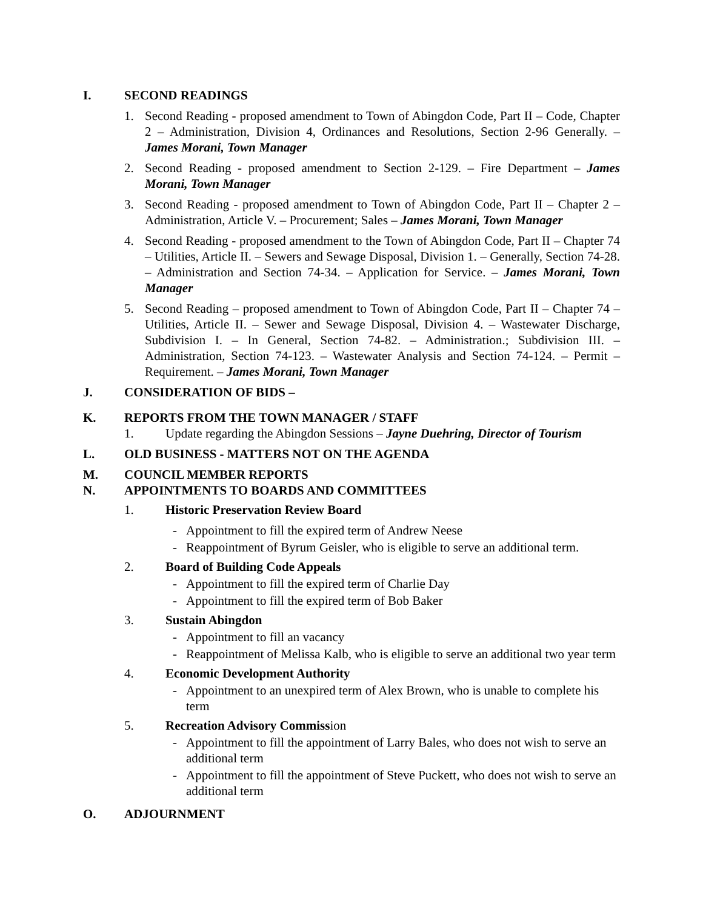I. SECOND READINGS
1. Second Reading - proposed amendment to Town of Abingdon Code, Part II – Code, Chapter 2 – Administration, Division 4, Ordinances and Resolutions, Section 2-96 Generally. – James Morani, Town Manager
2. Second Reading - proposed amendment to Section 2-129. – Fire Department – James Morani, Town Manager
3. Second Reading - proposed amendment to Town of Abingdon Code, Part II – Chapter 2 – Administration, Article V. – Procurement; Sales – James Morani, Town Manager
4. Second Reading - proposed amendment to the Town of Abingdon Code, Part II – Chapter 74 – Utilities, Article II. – Sewers and Sewage Disposal, Division 1. – Generally, Section 74-28. – Administration and Section 74-34. – Application for Service. – James Morani, Town Manager
5. Second Reading – proposed amendment to Town of Abingdon Code, Part II – Chapter 74 – Utilities, Article II. – Sewer and Sewage Disposal, Division 4. – Wastewater Discharge, Subdivision I. – In General, Section 74-82. – Administration.; Subdivision III. – Administration, Section 74-123. – Wastewater Analysis and Section 74-124. – Permit – Requirement. – James Morani, Town Manager
J. CONSIDERATION OF BIDS –
K. REPORTS FROM THE TOWN MANAGER / STAFF
1. Update regarding the Abingdon Sessions – Jayne Duehring, Director of Tourism
L. OLD BUSINESS - MATTERS NOT ON THE AGENDA
M. COUNCIL MEMBER REPORTS
N. APPOINTMENTS TO BOARDS AND COMMITTEES
1. Historic Preservation Review Board
- Appointment to fill the expired term of Andrew Neese
- Reappointment of Byrum Geisler, who is eligible to serve an additional term.
2. Board of Building Code Appeals
- Appointment to fill the expired term of Charlie Day
- Appointment to fill the expired term of Bob Baker
3. Sustain Abingdon
- Appointment to fill an vacancy
- Reappointment of Melissa Kalb, who is eligible to serve an additional two year term
4. Economic Development Authority
- Appointment to an unexpired term of Alex Brown, who is unable to complete his term
5. Recreation Advisory Commission
- Appointment to fill the appointment of Larry Bales, who does not wish to serve an additional term
- Appointment to fill the appointment of Steve Puckett, who does not wish to serve an additional term
O. ADJOURNMENT